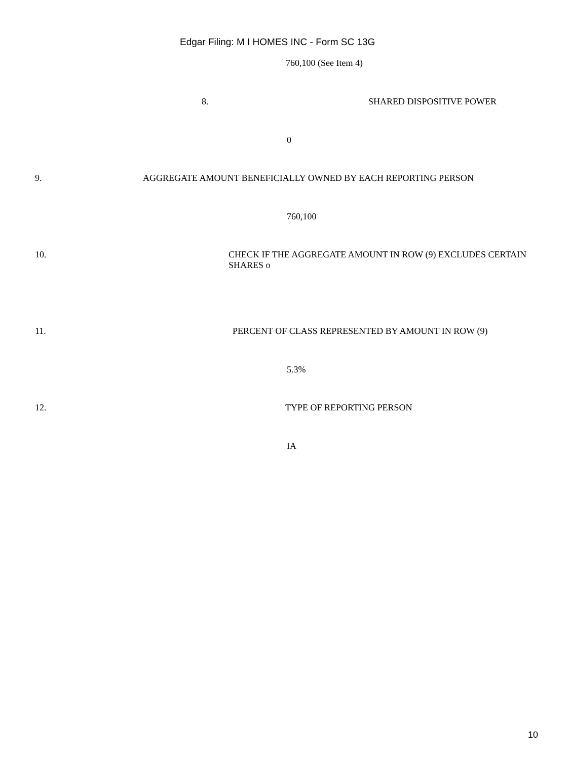Edgar Filing: M I HOMES INC - Form SC 13G
760,100 (See Item 4)
8. SHARED DISPOSITIVE POWER
0
9.
AGGREGATE AMOUNT BENEFICIALLY OWNED BY EACH REPORTING PERSON
760,100
10.
CHECK IF THE AGGREGATE AMOUNT IN ROW (9) EXCLUDES CERTAIN SHARES o
11.
PERCENT OF CLASS REPRESENTED BY AMOUNT IN ROW (9)
5.3%
12. TYPE OF REPORTING PERSON
IA
10